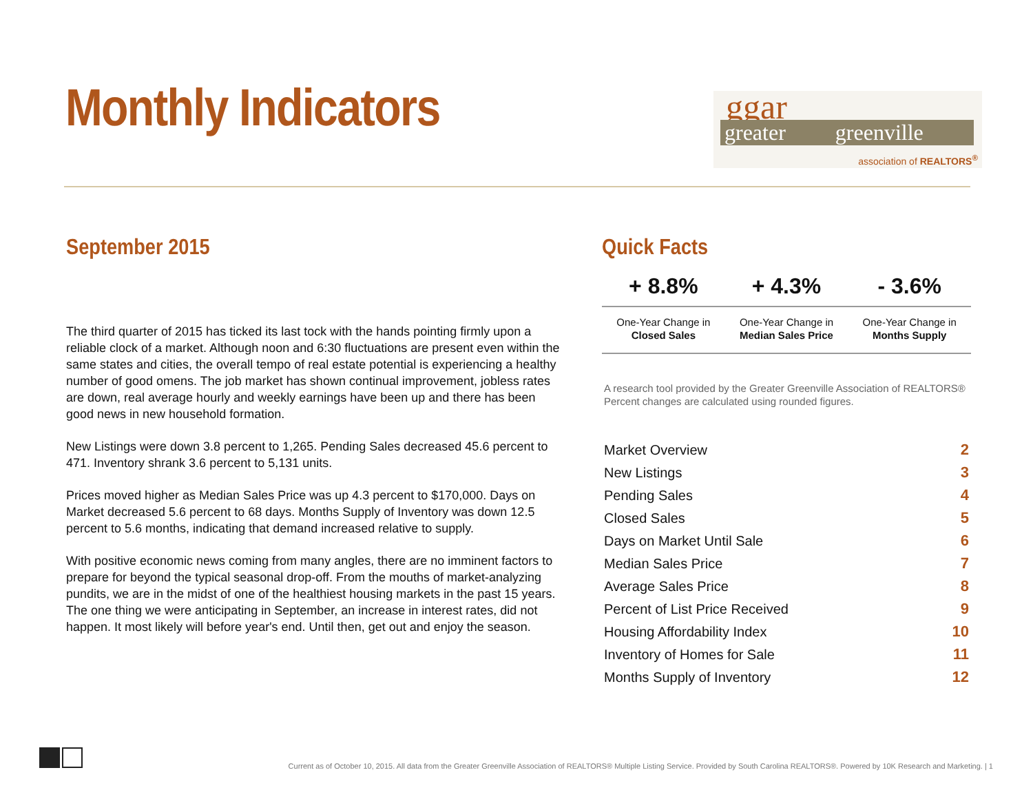Monthly Indicators
ggar
greater greenville
association of REALTORS<sup>®</sup>
September 2015
The third quarter of 2015 has ticked its last tock with the hands pointing firmly upon a reliable clock of a market. Although noon and 6:30 fluctuations are present even within the same states and cities, the overall tempo of real estate potential is experiencing a healthy number of good omens. The job market has shown continual improvement, jobless rates are down, real average hourly and weekly earnings have been up and there has been good news in new household formation.
New Listings were down 3.8 percent to 1,265. Pending Sales decreased 45.6 percent to 471. Inventory shrank 3.6 percent to 5,131 units.
Prices moved higher as Median Sales Price was up 4.3 percent to $170,000. Days on Market decreased 5.6 percent to 68 days. Months Supply of Inventory was down 12.5 percent to 5.6 months, indicating that demand increased relative to supply.
With positive economic news coming from many angles, there are no imminent factors to prepare for beyond the typical seasonal drop-off. From the mouths of market-analyzing pundits, we are in the midst of one of the healthiest housing markets in the past 15 years. The one thing we were anticipating in September, an increase in interest rates, did not happen. It most likely will before year's end. Until then, get out and enjoy the season.
Quick Facts
| + 8.8% | + 4.3% | - 3.6% |
| --- | --- | --- |
| One-Year Change in Closed Sales | One-Year Change in Median Sales Price | One-Year Change in Months Supply |
A research tool provided by the Greater Greenville Association of REALTORS® Percent changes are calculated using rounded figures.
| Market Overview | 2 |
| New Listings | 3 |
| Pending Sales | 4 |
| Closed Sales | 5 |
| Days on Market Until Sale | 6 |
| Median Sales Price | 7 |
| Average Sales Price | 8 |
| Percent of List Price Received | 9 |
| Housing Affordability Index | 10 |
| Inventory of Homes for Sale | 11 |
| Months Supply of Inventory | 12 |
Current as of October 10, 2015. All data from the Greater Greenville Association of REALTORS® Multiple Listing Service. Provided by South Carolina REALTORS®. Powered by 10K Research and Marketing. | 1